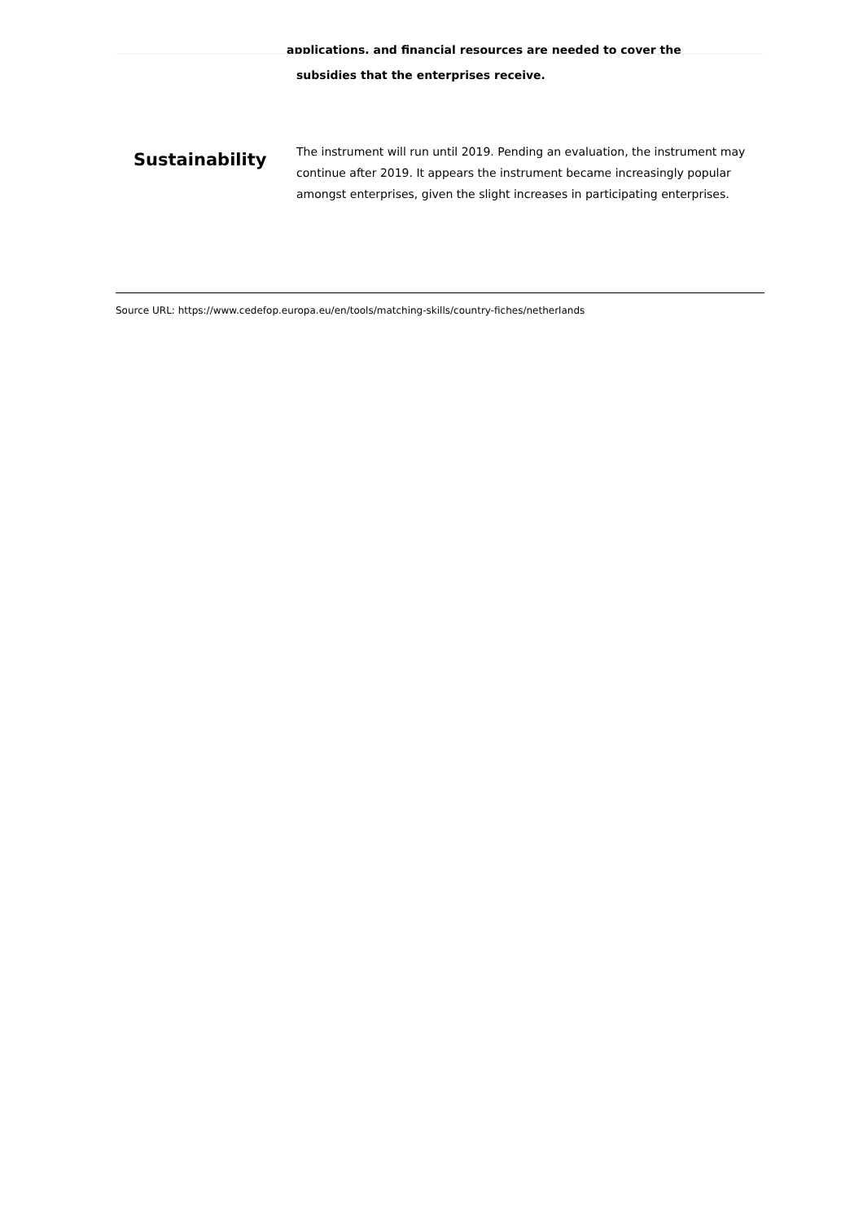applications, and financial resources are needed to cover the
| | subsidies that the enterprises receive. |
| Sustainability | The instrument will run until 2019. Pending an evaluation, the instrument may continue after 2019. It appears the instrument became increasingly popular amongst enterprises, given the slight increases in participating enterprises. |
Source URL: https://www.cedefop.europa.eu/en/tools/matching-skills/country-fiches/netherlands